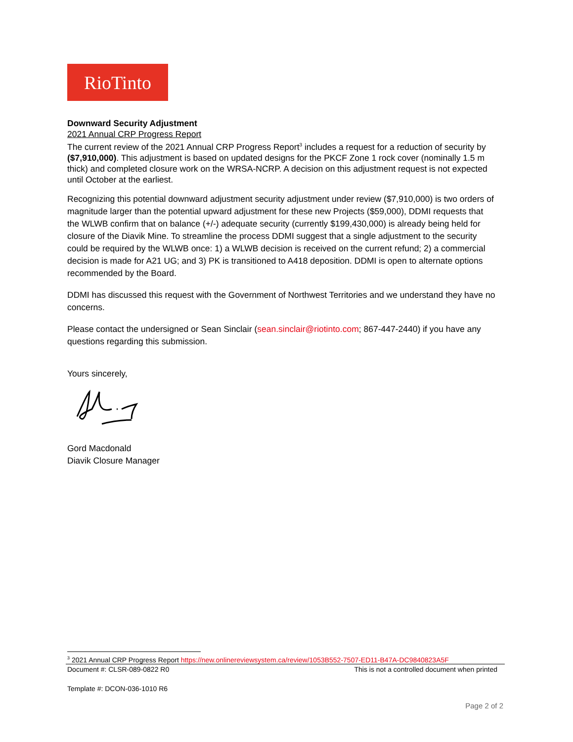RioTinto
Downward Security Adjustment
2021 Annual CRP Progress Report
The current review of the 2021 Annual CRP Progress Report<sup>3</sup> includes a request for a reduction of security by ($7,910,000). This adjustment is based on updated designs for the PKCF Zone 1 rock cover (nominally 1.5 m thick) and completed closure work on the WRSA-NCRP. A decision on this adjustment request is not expected until October at the earliest.
Recognizing this potential downward adjustment security adjustment under review ($7,910,000) is two orders of magnitude larger than the potential upward adjustment for these new Projects ($59,000), DDMI requests that the WLWB confirm that on balance (+/-) adequate security (currently $199,430,000) is already being held for closure of the Diavik Mine. To streamline the process DDMI suggest that a single adjustment to the security could be required by the WLWB once: 1) a WLWB decision is received on the current refund; 2) a commercial decision is made for A21 UG; and 3) PK is transitioned to A418 deposition. DDMI is open to alternate options recommended by the Board.
DDMI has discussed this request with the Government of Northwest Territories and we understand they have no concerns.
Please contact the undersigned or Sean Sinclair (sean.sinclair@riotinto.com; 867-447-2440) if you have any questions regarding this submission.
Yours sincerely,
Gord Macdonald
Diavik Closure Manager
<sup>3</sup> 2021 Annual CRP Progress Report https://new.onlinereviewsystem.ca/review/1053B552-7507-ED11-B47A-DC9840823A5F
Document #: CLSR-089-0822 R0 This is not a controlled document when printed
Template #: DCON-036-1010 R6
Page 2 of 2